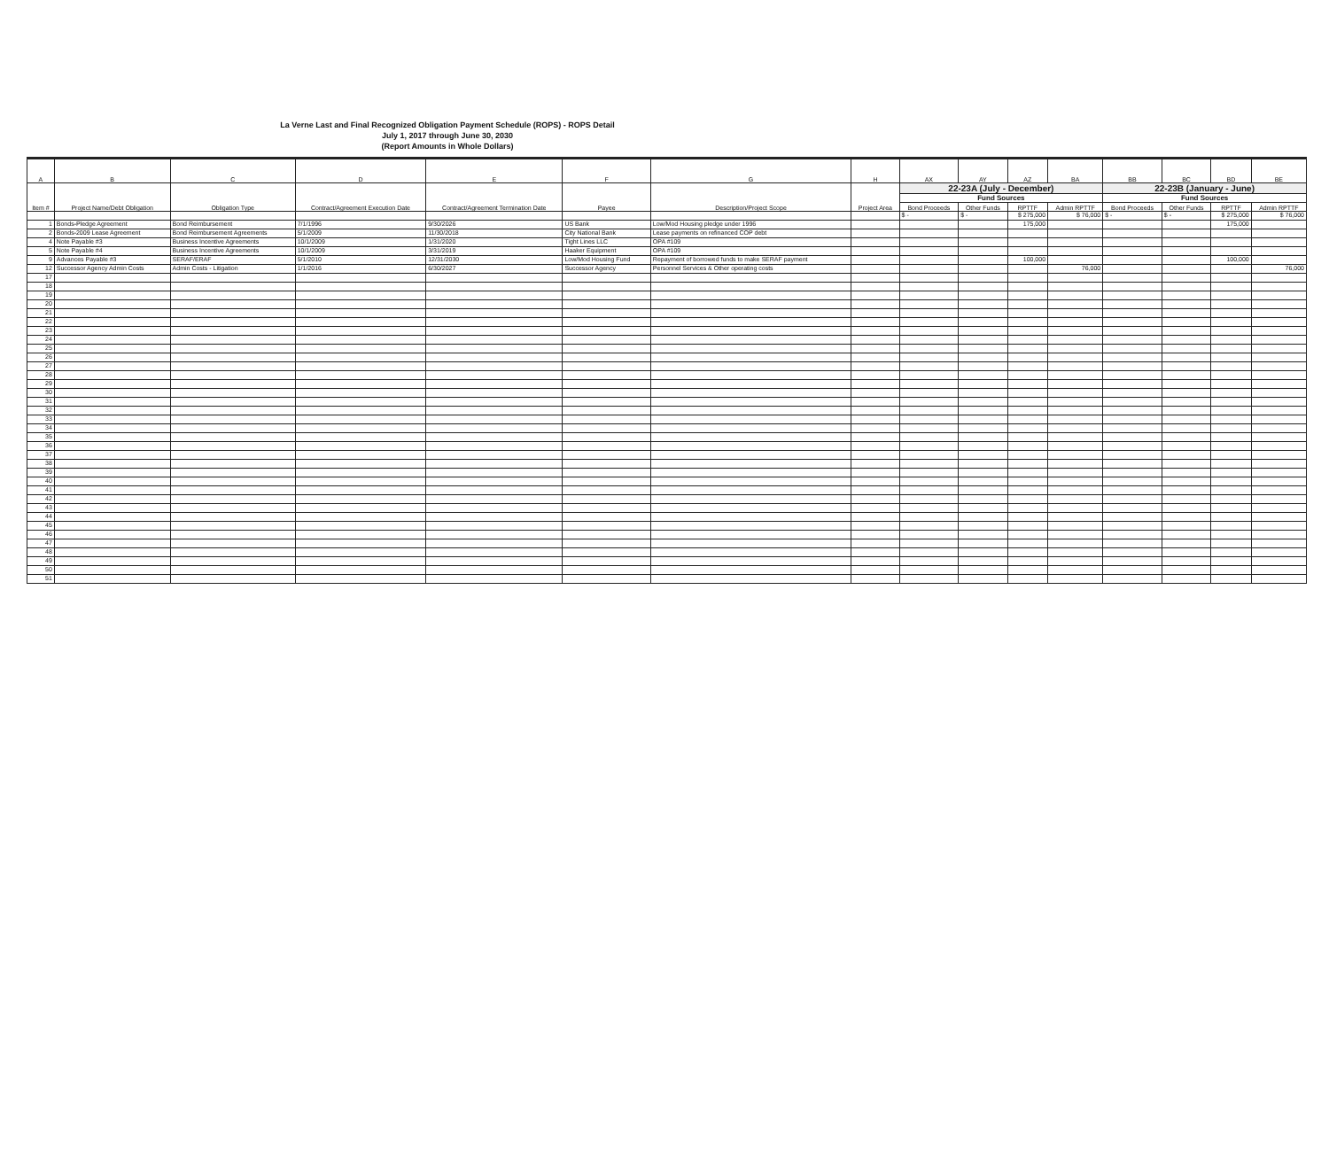La Verne Last and Final Recognized Obligation Payment Schedule (ROPS) - ROPS Detail
July 1, 2017 through June 30, 2030
(Report Amounts in Whole Dollars)
| A | B | C | D | E | F | G | H | AX | AY | AZ | BA | BB | BC | BD | BE |
| --- | --- | --- | --- | --- | --- | --- | --- | --- | --- | --- | --- | --- | --- | --- | --- |
| Item # | Project Name/Debt Obligation | Obligation Type | Contract/Agreement Execution Date | Contract/Agreement Termination Date | Payee | Description/Project Scope | Project Area | 22-23A (July - December) | | | | 22-23B (January - June) | | | |
| | | | | | | | | Fund Sources | | | | Fund Sources | | | |
| | | | | | | | | Bond Proceeds | Other Funds | RPTTF | Admin RPTTF | Bond Proceeds | Other Funds | RPTTF | Admin RPTTF |
| | | | | | | | | $ - | $ - | $ 275,000 | $ 76,000 | $ - | $ - | $ 275,000 | $ 76,000 |
| 1 | Bonds-Pledge Agreement | Bond Reimbursement | 7/1/1996 | 9/30/2026 | US Bank | Low/Mod Housing pledge under 1996 | | | | 175,000 | | | | 175,000 | |
| 2 | Bonds-2009 Lease Agreement | Bond Reimbursement Agreements | 5/1/2009 | 11/30/2018 | City National Bank | Lease payments on refinanced COP debt | | | | | | | | | |
| 4 | Note Payable #3 | Business Incentive Agreements | 10/1/2009 | 1/31/2020 | Tight Lines LLC | OPA #109 | | | | | | | | | |
| 5 | Note Payable #4 | Business Incentive Agreements | 10/1/2009 | 3/31/2019 | Haaker Equipment | OPA #109 | | | | | | | | | |
| 9 | Advances Payable #3 | SERAF/ERAF | 5/1/2010 | 12/31/2030 | Low/Mod Housing Fund | Repayment of borrowed funds to make SERAF payment | | | | 100,000 | | | | 100,000 | |
| 12 | Successor Agency Admin Costs | Admin Costs - Litigation | 1/1/2016 | 6/30/2027 | Successor Agency | Personnel Services & Other operating costs | | | | | 76,000 | | | | 76,000 |
| 17 | | | | | | | | | | | | | | | |
| 18 | | | | | | | | | | | | | | | |
| 19 | | | | | | | | | | | | | | | |
| 20 | | | | | | | | | | | | | | | |
| 21 | | | | | | | | | | | | | | | |
| 22 | | | | | | | | | | | | | | | |
| 23 | | | | | | | | | | | | | | | |
| 24 | | | | | | | | | | | | | | | |
| 25 | | | | | | | | | | | | | | | |
| 26 | | | | | | | | | | | | | | | |
| 27 | | | | | | | | | | | | | | | |
| 28 | | | | | | | | | | | | | | | |
| 29 | | | | | | | | | | | | | | | |
| 30 | | | | | | | | | | | | | | | |
| 31 | | | | | | | | | | | | | | | |
| 32 | | | | | | | | | | | | | | | |
| 33 | | | | | | | | | | | | | | | |
| 34 | | | | | | | | | | | | | | | |
| 35 | | | | | | | | | | | | | | | |
| 36 | | | | | | | | | | | | | | | |
| 37 | | | | | | | | | | | | | | | |
| 38 | | | | | | | | | | | | | | | |
| 39 | | | | | | | | | | | | | | | |
| 40 | | | | | | | | | | | | | | | |
| 41 | | | | | | | | | | | | | | | |
| 42 | | | | | | | | | | | | | | | |
| 43 | | | | | | | | | | | | | | | |
| 44 | | | | | | | | | | | | | | | |
| 45 | | | | | | | | | | | | | | | |
| 46 | | | | | | | | | | | | | | | |
| 47 | | | | | | | | | | | | | | | |
| 48 | | | | | | | | | | | | | | | |
| 49 | | | | | | | | | | | | | | | |
| 50 | | | | | | | | | | | | | | | |
| 51 | | | | | | | | | | | | | | | |